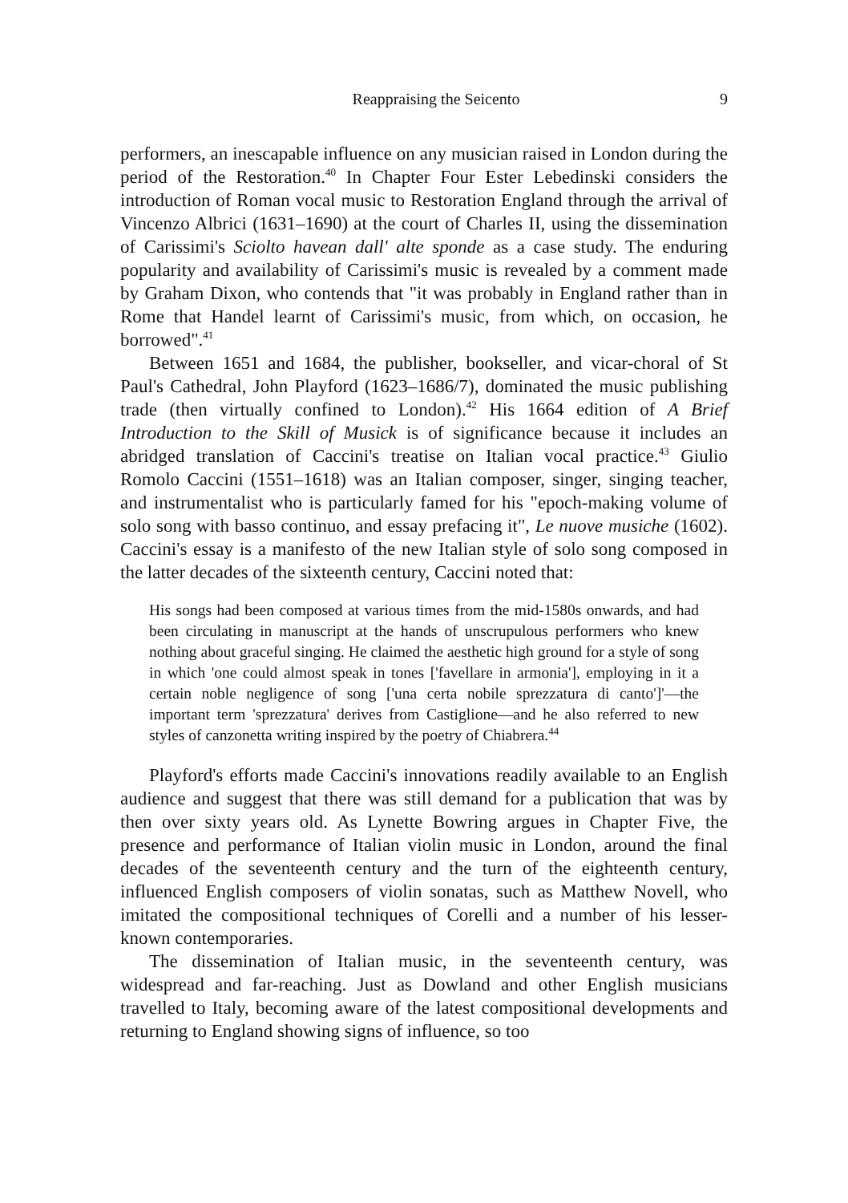Reappraising the Seicento 9
performers, an inescapable influence on any musician raised in London during the period of the Restoration.<sup>40</sup> In Chapter Four Ester Lebedinski considers the introduction of Roman vocal music to Restoration England through the arrival of Vincenzo Albrici (1631–1690) at the court of Charles II, using the dissemination of Carissimi's Sciolto havean dall' alte sponde as a case study. The enduring popularity and availability of Carissimi's music is revealed by a comment made by Graham Dixon, who contends that "it was probably in England rather than in Rome that Handel learnt of Carissimi's music, from which, on occasion, he borrowed".<sup>41</sup>
Between 1651 and 1684, the publisher, bookseller, and vicar-choral of St Paul's Cathedral, John Playford (1623–1686/7), dominated the music publishing trade (then virtually confined to London).<sup>42</sup> His 1664 edition of A Brief Introduction to the Skill of Musick is of significance because it includes an abridged translation of Caccini's treatise on Italian vocal practice.<sup>43</sup> Giulio Romolo Caccini (1551–1618) was an Italian composer, singer, singing teacher, and instrumentalist who is particularly famed for his "epoch-making volume of solo song with basso continuo, and essay prefacing it", Le nuove musiche (1602). Caccini's essay is a manifesto of the new Italian style of solo song composed in the latter decades of the sixteenth century, Caccini noted that:
His songs had been composed at various times from the mid-1580s onwards, and had been circulating in manuscript at the hands of unscrupulous performers who knew nothing about graceful singing. He claimed the aesthetic high ground for a style of song in which 'one could almost speak in tones ['favellare in armonia'], employing in it a certain noble negligence of song ['una certa nobile sprezzatura di canto']'—the important term 'sprezzatura' derives from Castiglione—and he also referred to new styles of canzonetta writing inspired by the poetry of Chiabrera.<sup>44</sup>
Playford's efforts made Caccini's innovations readily available to an English audience and suggest that there was still demand for a publication that was by then over sixty years old. As Lynette Bowring argues in Chapter Five, the presence and performance of Italian violin music in London, around the final decades of the seventeenth century and the turn of the eighteenth century, influenced English composers of violin sonatas, such as Matthew Novell, who imitated the compositional techniques of Corelli and a number of his lesser-known contemporaries.
The dissemination of Italian music, in the seventeenth century, was widespread and far-reaching. Just as Dowland and other English musicians travelled to Italy, becoming aware of the latest compositional developments and returning to England showing signs of influence, so too